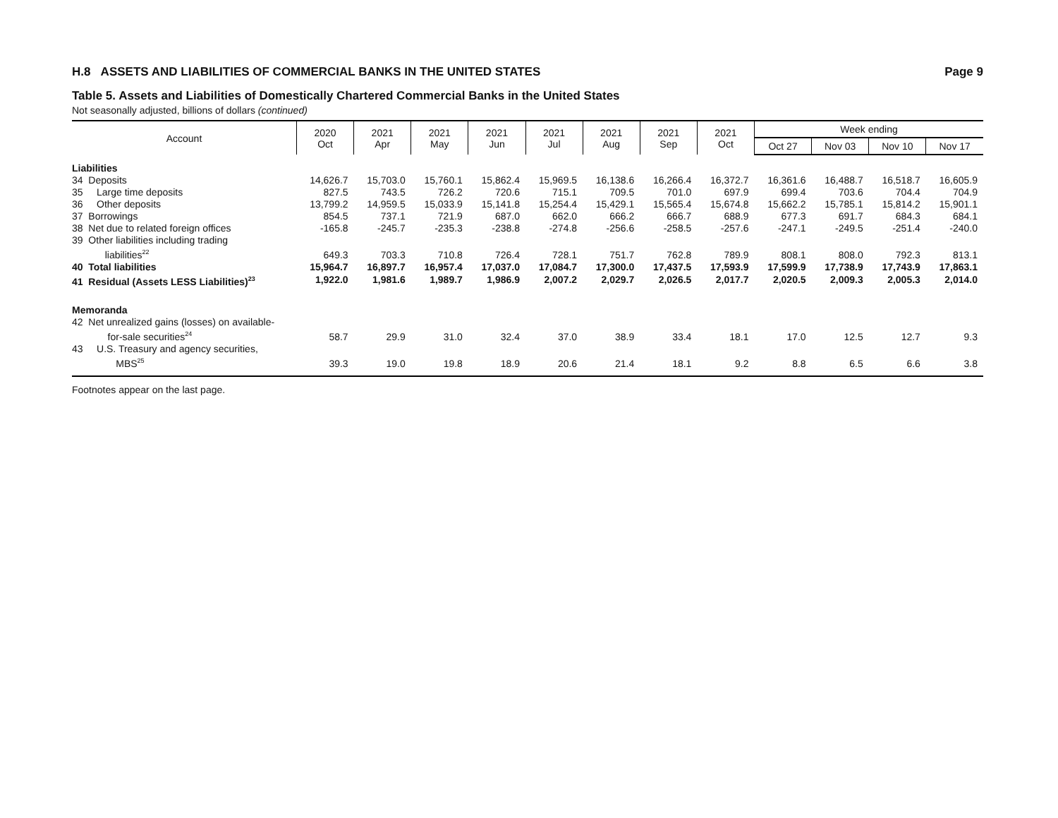H.8 ASSETS AND LIABILITIES OF COMMERCIAL BANKS IN THE UNITED STATES Page 9
Table 5. Assets and Liabilities of Domestically Chartered Commercial Banks in the United States
Not seasonally adjusted, billions of dollars (continued)
| Account | 2020 Oct | 2021 Apr | 2021 May | 2021 Jun | 2021 Jul | 2021 Aug | 2021 Sep | 2021 Oct | Week ending | | | |
| --- | --- | --- | --- | --- | --- | --- | --- | --- | --- | --- | --- | --- |
| | | | | | | | | | Oct 27 | Nov 03 | Nov 10 | Nov 17 |
| Liabilities | | | | | | | | | | | | |
| 34 Deposits | 14,626.7 | 15,703.0 | 15,760.1 | 15,862.4 | 15,969.5 | 16,138.6 | 16,266.4 | 16,372.7 | 16,361.6 | 16,488.7 | 16,518.7 | 16,605.9 |
| 35 Large time deposits | 827.5 | 743.5 | 726.2 | 720.6 | 715.1 | 709.5 | 701.0 | 697.9 | 699.4 | 703.6 | 704.4 | 704.9 |
| 36 Other deposits | 13,799.2 | 14,959.5 | 15,033.9 | 15,141.8 | 15,254.4 | 15,429.1 | 15,565.4 | 15,674.8 | 15,662.2 | 15,785.1 | 15,814.2 | 15,901.1 |
| 37 Borrowings | 854.5 | 737.1 | 721.9 | 687.0 | 662.0 | 666.2 | 666.7 | 688.9 | 677.3 | 691.7 | 684.3 | 684.1 |
| 38 Net due to related foreign offices | -165.8 | -245.7 | -235.3 | -238.8 | -274.8 | -256.6 | -258.5 | -257.6 | -247.1 | -249.5 | -251.4 | -240.0 |
| 39 Other liabilities including trading liabilities<sup>22</sup> | 649.3 | 703.3 | 710.8 | 726.4 | 728.1 | 751.7 | 762.8 | 789.9 | 808.1 | 808.0 | 792.3 | 813.1 |
| 40 Total liabilities | 15,964.7 | 16,897.7 | 16,957.4 | 17,037.0 | 17,084.7 | 17,300.0 | 17,437.5 | 17,593.9 | 17,599.9 | 17,738.9 | 17,743.9 | 17,863.1 |
| 41 Residual (Assets LESS Liabilities)<sup>23</sup> | 1,922.0 | 1,981.6 | 1,989.7 | 1,986.9 | 2,007.2 | 2,029.7 | 2,026.5 | 2,017.7 | 2,020.5 | 2,009.3 | 2,005.3 | 2,014.0 |
| Memoranda | | | | | | | | | | | | |
| 42 Net unrealized gains (losses) on available- for-sale securities<sup>24</sup> | 58.7 | 29.9 | 31.0 | 32.4 | 37.0 | 38.9 | 33.4 | 18.1 | 17.0 | 12.5 | 12.7 | 9.3 |
| 43 U.S. Treasury and agency securities, MBS<sup>25</sup> | 39.3 | 19.0 | 19.8 | 18.9 | 20.6 | 21.4 | 18.1 | 9.2 | 8.8 | 6.5 | 6.6 | 3.8 |
Footnotes appear on the last page.